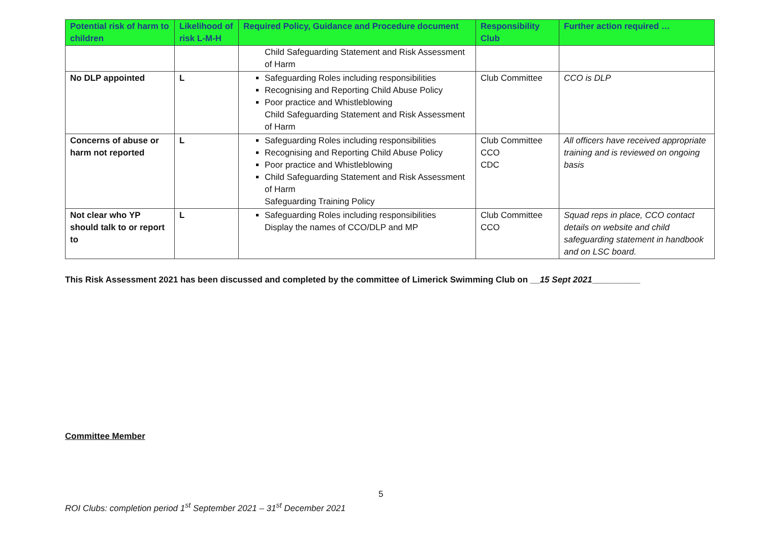| Potential risk of harm to children | Likelihood of risk L-M-H | Required Policy, Guidance and Procedure document | Responsibility Club | Further action required … |
| --- | --- | --- | --- | --- |
| | | Child Safeguarding Statement and Risk Assessment of Harm | | |
| No DLP appointed | L | Safeguarding Roles including responsibilities Recognising and Reporting Child Abuse Policy Poor practice and Whistleblowing Child Safeguarding Statement and Risk Assessment of Harm | Club Committee | CCO is DLP |
| Concerns of abuse or harm not reported | L | Safeguarding Roles including responsibilities Recognising and Reporting Child Abuse Policy Poor practice and Whistleblowing Child Safeguarding Statement and Risk Assessment of Harm Safeguarding Training Policy | Club Committee CCO CDC | All officers have received appropriate training and is reviewed on ongoing basis |
| Not clear who YP should talk to or report to | L | Safeguarding Roles including responsibilities Display the names of CCO/DLP and MP | Club Committee CCO | Squad reps in place, CCO contact details on website and child safeguarding statement in handbook and on LSC board. |
This Risk Assessment 2021 has been discussed and completed by the committee of Limerick Swimming Club on __15 Sept 2021__________
Committee Member
5
ROI Clubs: completion period 1<sup>st</sup> September 2021 – 31<sup>st</sup> December 2021